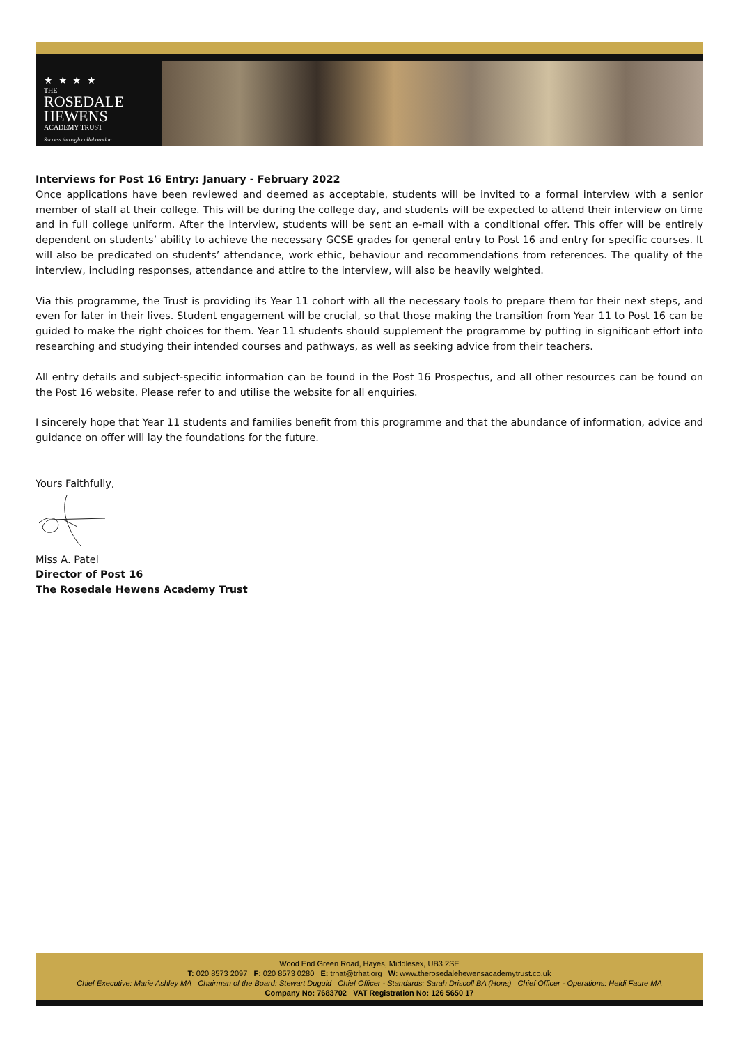★ ★ ★ ★
THE
ROSEDALE
HEWENS
ACADEMY TRUST
Success through collaboration
Interviews for Post 16 Entry: January - February 2022
Once applications have been reviewed and deemed as acceptable, students will be invited to a formal interview with a senior member of staff at their college. This will be during the college day, and students will be expected to attend their interview on time and in full college uniform. After the interview, students will be sent an e-mail with a conditional offer. This offer will be entirely dependent on students’ ability to achieve the necessary GCSE grades for general entry to Post 16 and entry for specific courses. It will also be predicated on students’ attendance, work ethic, behaviour and recommendations from references. The quality of the interview, including responses, attendance and attire to the interview, will also be heavily weighted.
Via this programme, the Trust is providing its Year 11 cohort with all the necessary tools to prepare them for their next steps, and even for later in their lives. Student engagement will be crucial, so that those making the transition from Year 11 to Post 16 can be guided to make the right choices for them. Year 11 students should supplement the programme by putting in significant effort into researching and studying their intended courses and pathways, as well as seeking advice from their teachers.
All entry details and subject-specific information can be found in the Post 16 Prospectus, and all other resources can be found on the Post 16 website. Please refer to and utilise the website for all enquiries.
I sincerely hope that Year 11 students and families benefit from this programme and that the abundance of information, advice and guidance on offer will lay the foundations for the future.
Yours Faithfully,
Miss A. Patel
Director of Post 16
The Rosedale Hewens Academy Trust
Wood End Green Road, Hayes, Middlesex, UB3 2SE
T: 020 8573 2097 F: 020 8573 0280 E: trhat@trhat.org W: www.therosedalehewensacademytrust.co.uk
Chief Executive: Marie Ashley MA Chairman of the Board: Stewart Duguid Chief Officer - Standards: Sarah Driscoll BA (Hons) Chief Officer - Operations: Heidi Faure MA
Company No: 7683702 VAT Registration No: 126 5650 17